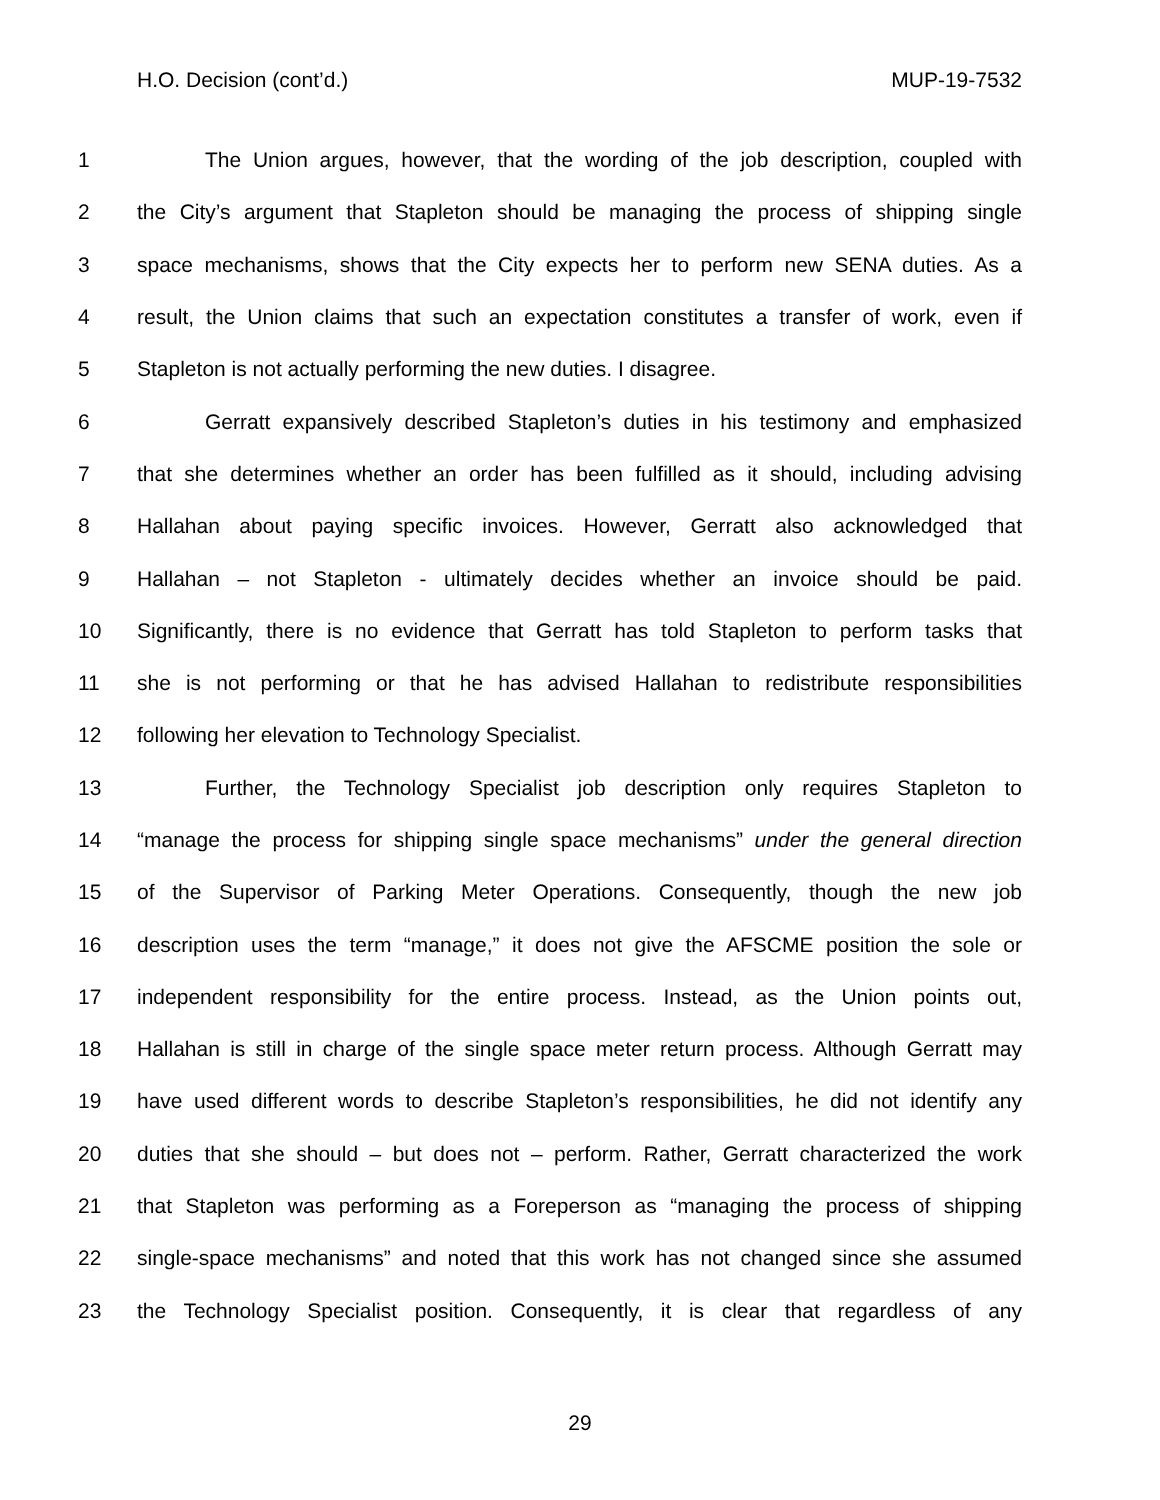H.O. Decision (cont’d.) MUP-19-7532
1 The Union argues, however, that the wording of the job description, coupled with
2 the City’s argument that Stapleton should be managing the process of shipping single
3 space mechanisms, shows that the City expects her to perform new SENA duties. As a
4 result, the Union claims that such an expectation constitutes a transfer of work, even if
5 Stapleton is not actually performing the new duties. I disagree.
6 Gerratt expansively described Stapleton’s duties in his testimony and emphasized
7 that she determines whether an order has been fulfilled as it should, including advising
8 Hallahan about paying specific invoices. However, Gerratt also acknowledged that
9 Hallahan – not Stapleton - ultimately decides whether an invoice should be paid.
10 Significantly, there is no evidence that Gerratt has told Stapleton to perform tasks that
11 she is not performing or that he has advised Hallahan to redistribute responsibilities
12 following her elevation to Technology Specialist.
13 Further, the Technology Specialist job description only requires Stapleton to
14 “manage the process for shipping single space mechanisms” under the general direction
15 of the Supervisor of Parking Meter Operations. Consequently, though the new job
16 description uses the term “manage,” it does not give the AFSCME position the sole or
17 independent responsibility for the entire process. Instead, as the Union points out,
18 Hallahan is still in charge of the single space meter return process. Although Gerratt may
19 have used different words to describe Stapleton’s responsibilities, he did not identify any
20 duties that she should – but does not – perform. Rather, Gerratt characterized the work
21 that Stapleton was performing as a Foreperson as “managing the process of shipping
22 single-space mechanisms” and noted that this work has not changed since she assumed
23 the Technology Specialist position. Consequently, it is clear that regardless of any
29